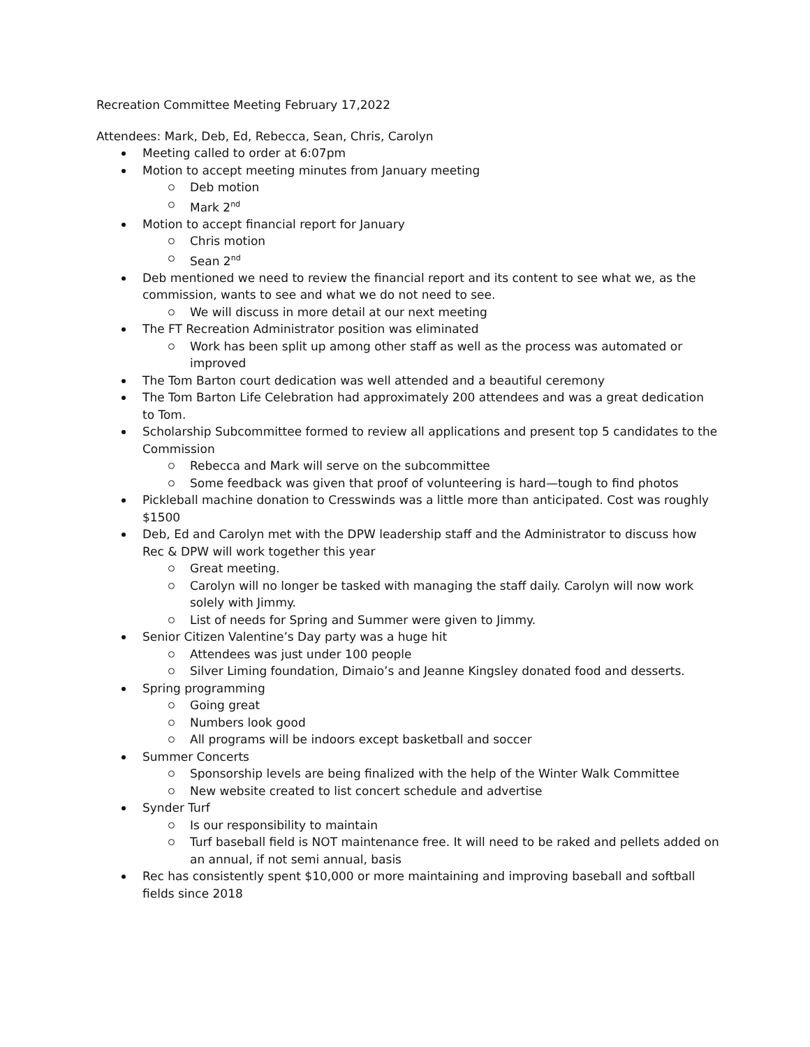Recreation Committee Meeting February 17,2022
Attendees: Mark, Deb, Ed, Rebecca, Sean, Chris, Carolyn
Meeting called to order at 6:07pm
Motion to accept meeting minutes from January meeting
Deb motion
Mark 2<sup>nd</sup>
Motion to accept financial report for January
Chris motion
Sean 2<sup>nd</sup>
Deb mentioned we need to review the financial report and its content to see what we, as the commission, wants to see and what we do not need to see.
We will discuss in more detail at our next meeting
The FT Recreation Administrator position was eliminated
Work has been split up among other staff as well as the process was automated or improved
The Tom Barton court dedication was well attended and a beautiful ceremony
The Tom Barton Life Celebration had approximately 200 attendees and was a great dedication to Tom.
Scholarship Subcommittee formed to review all applications and present top 5 candidates to the Commission
Rebecca and Mark will serve on the subcommittee
Some feedback was given that proof of volunteering is hard—tough to find photos
Pickleball machine donation to Cresswinds was a little more than anticipated. Cost was roughly $1500
Deb, Ed and Carolyn met with the DPW leadership staff and the Administrator to discuss how Rec & DPW will work together this year
Great meeting.
Carolyn will no longer be tasked with managing the staff daily. Carolyn will now work solely with Jimmy.
List of needs for Spring and Summer were given to Jimmy.
Senior Citizen Valentine’s Day party was a huge hit
Attendees was just under 100 people
Silver Liming foundation, Dimaio’s and Jeanne Kingsley donated food and desserts.
Spring programming
Going great
Numbers look good
All programs will be indoors except basketball and soccer
Summer Concerts
Sponsorship levels are being finalized with the help of the Winter Walk Committee
New website created to list concert schedule and advertise
Synder Turf
Is our responsibility to maintain
Turf baseball field is NOT maintenance free. It will need to be raked and pellets added on an annual, if not semi annual, basis
Rec has consistently spent $10,000 or more maintaining and improving baseball and softball fields since 2018